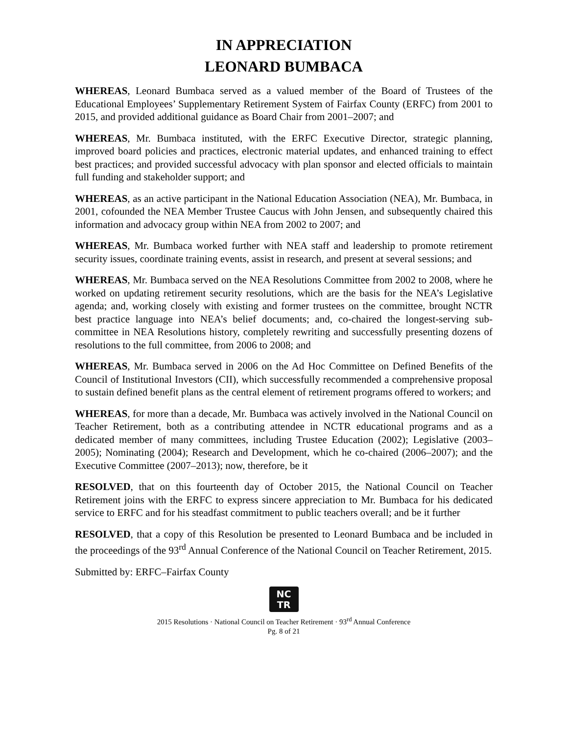IN APPRECIATION
LEONARD BUMBACA
WHEREAS, Leonard Bumbaca served as a valued member of the Board of Trustees of the Educational Employees’ Supplementary Retirement System of Fairfax County (ERFC) from 2001 to 2015, and provided additional guidance as Board Chair from 2001–2007; and
WHEREAS, Mr. Bumbaca instituted, with the ERFC Executive Director, strategic planning, improved board policies and practices, electronic material updates, and enhanced training to effect best practices; and provided successful advocacy with plan sponsor and elected officials to maintain full funding and stakeholder support; and
WHEREAS, as an active participant in the National Education Association (NEA), Mr. Bumbaca, in 2001, cofounded the NEA Member Trustee Caucus with John Jensen, and subsequently chaired this information and advocacy group within NEA from 2002 to 2007; and
WHEREAS, Mr. Bumbaca worked further with NEA staff and leadership to promote retirement security issues, coordinate training events, assist in research, and present at several sessions; and
WHEREAS, Mr. Bumbaca served on the NEA Resolutions Committee from 2002 to 2008, where he worked on updating retirement security resolutions, which are the basis for the NEA’s Legislative agenda; and, working closely with existing and former trustees on the committee, brought NCTR best practice language into NEA’s belief documents; and, co-chaired the longest-serving sub-committee in NEA Resolutions history, completely rewriting and successfully presenting dozens of resolutions to the full committee, from 2006 to 2008; and
WHEREAS, Mr. Bumbaca served in 2006 on the Ad Hoc Committee on Defined Benefits of the Council of Institutional Investors (CII), which successfully recommended a comprehensive proposal to sustain defined benefit plans as the central element of retirement programs offered to workers; and
WHEREAS, for more than a decade, Mr. Bumbaca was actively involved in the National Council on Teacher Retirement, both as a contributing attendee in NCTR educational programs and as a dedicated member of many committees, including Trustee Education (2002); Legislative (2003–2005); Nominating (2004); Research and Development, which he co-chaired (2006–2007); and the Executive Committee (2007–2013); now, therefore, be it
RESOLVED, that on this fourteenth day of October 2015, the National Council on Teacher Retirement joins with the ERFC to express sincere appreciation to Mr. Bumbaca for his dedicated service to ERFC and for his steadfast commitment to public teachers overall; and be it further
RESOLVED, that a copy of this Resolution be presented to Leonard Bumbaca and be included in the proceedings of the 93<sup>rd</sup> Annual Conference of the National Council on Teacher Retirement, 2015.
Submitted by: ERFC–Fairfax County
NC
TR
2015 Resolutions · National Council on Teacher Retirement · 93<sup>rd</sup> Annual Conference
Pg. 8 of 21